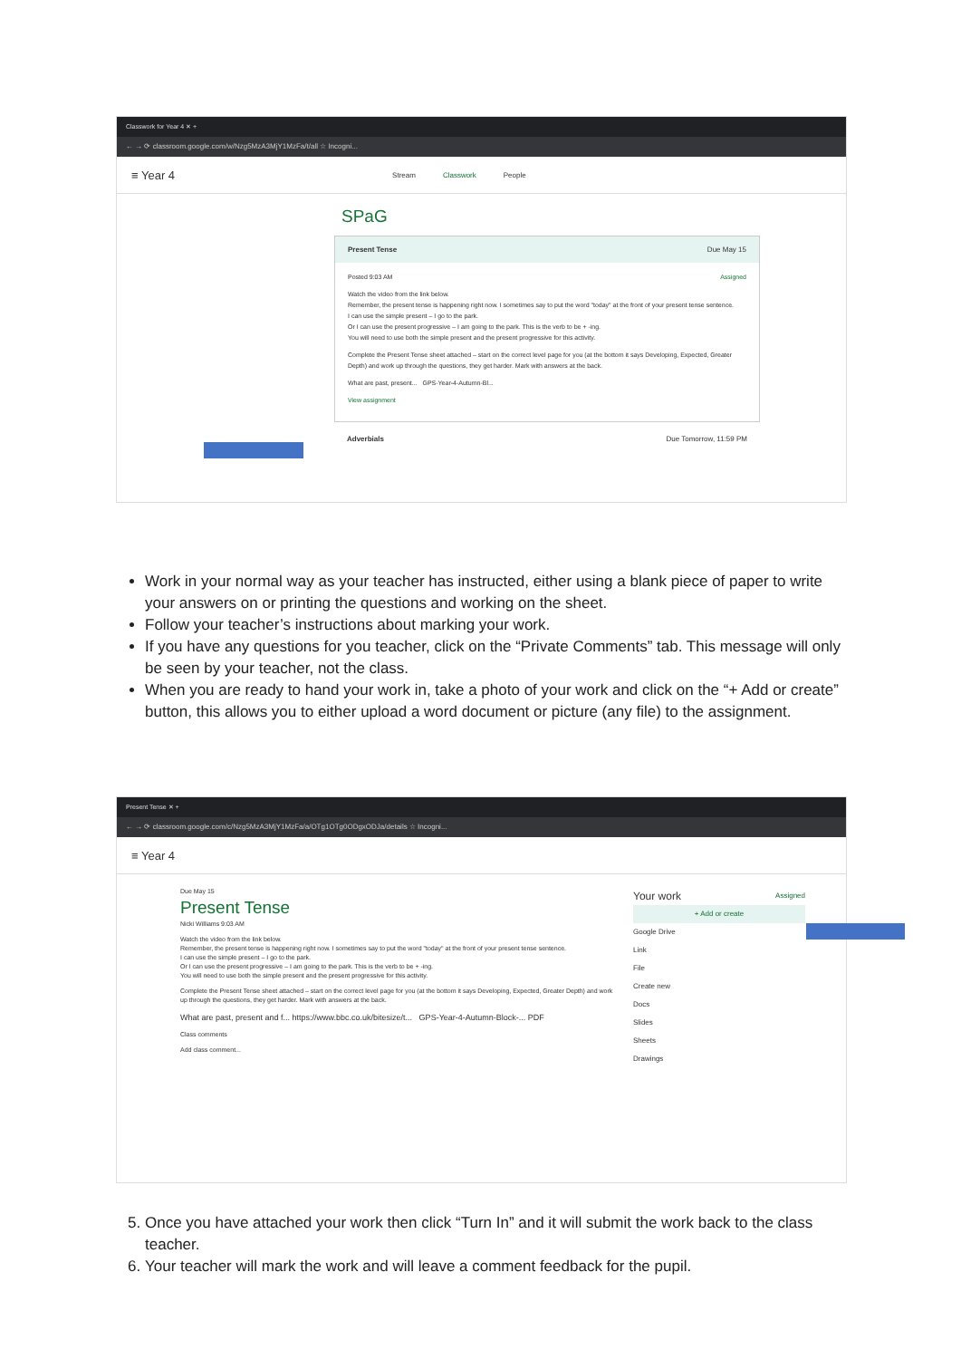Classwork for Year 4 ✕ +
← → ⟳ classroom.google.com/w/Nzg5MzA3MjY1MzFa/t/all ☆ Incogni...
≡ Year 4
Stream Classwork People
SPaG
Present Tense Due May 15
Posted 9:03 AM Assigned
Watch the video from the link below.
Remember, the present tense is happening right now. I sometimes say to put the word "today" at the front of your present tense sentence.
I can use the simple present – I go to the park.
Or I can use the present progressive – I am going to the park. This is the verb to be + -ing.
You will need to use both the simple present and the present progressive for this activity.
Complete the Present Tense sheet attached – start on the correct level page for you (at the bottom it says Developing, Expected, Greater Depth) and work up through the questions, they get harder. Mark with answers at the back.
What are past, present... GPS-Year-4-Autumn-Bl...
View assignment
Adverbials Due Tomorrow, 11:59 PM
Work in your normal way as your teacher has instructed, either using a blank piece of paper to write your answers on or printing the questions and working on the sheet.
Follow your teacher’s instructions about marking your work.
If you have any questions for you teacher, click on the “Private Comments” tab. This message will only be seen by your teacher, not the class.
When you are ready to hand your work in, take a photo of your work and click on the “+ Add or create” button, this allows you to either upload a word document or picture (any file) to the assignment.
Present Tense ✕ +
← → ⟳ classroom.google.com/c/Nzg5MzA3MjY1MzFa/a/OTg1OTg0ODgxODJa/details ☆ Incogni...
≡ Year 4
Due May 15
Present Tense
Nicki Williams 9:03 AM
Watch the video from the link below.
Remember, the present tense is happening right now. I sometimes say to put the word "today" at the front of your present tense sentence.
I can use the simple present – I go to the park.
Or I can use the present progressive – I am going to the park. This is the verb to be + -ing.
You will need to use both the simple present and the present progressive for this activity.
Complete the Present Tense sheet attached – start on the correct level page for you (at the bottom it says Developing, Expected, Greater Depth) and work up through the questions, they get harder. Mark with answers at the back.
What are past, present and f... https://www.bbc.co.uk/bitesize/t... GPS-Year-4-Autumn-Block-... PDF
Class comments
Add class comment...
Your work Assigned
+ Add or create
Google Drive
Link
File
Create new
Docs
Slides
Sheets
Drawings
5. Once you have attached your work then click “Turn In” and it will submit the work back to the class teacher.
6. Your teacher will mark the work and will leave a comment feedback for the pupil.